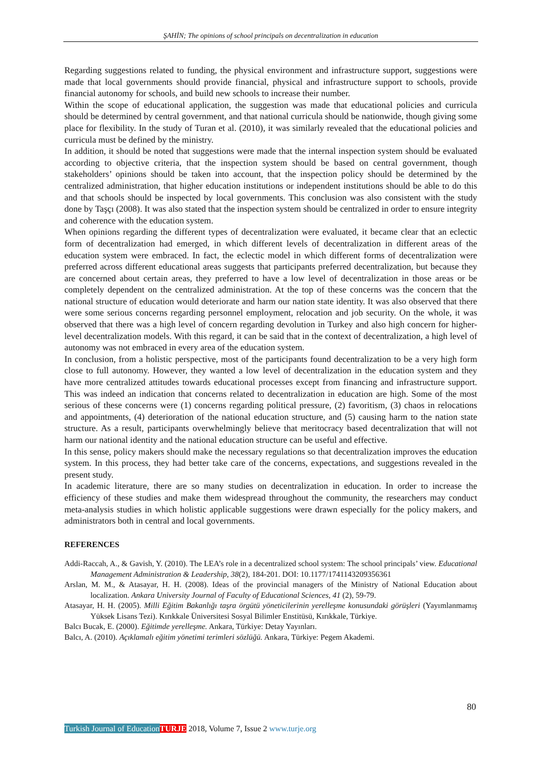ŞAHİN; The opinions of school principals on decentralization in education
Regarding suggestions related to funding, the physical environment and infrastructure support, suggestions were made that local governments should provide financial, physical and infrastructure support to schools, provide financial autonomy for schools, and build new schools to increase their number.
Within the scope of educational application, the suggestion was made that educational policies and curricula should be determined by central government, and that national curricula should be nationwide, though giving some place for flexibility. In the study of Turan et al. (2010), it was similarly revealed that the educational policies and curricula must be defined by the ministry.
In addition, it should be noted that suggestions were made that the internal inspection system should be evaluated according to objective criteria, that the inspection system should be based on central government, though stakeholders’ opinions should be taken into account, that the inspection policy should be determined by the centralized administration, that higher education institutions or independent institutions should be able to do this and that schools should be inspected by local governments. This conclusion was also consistent with the study done by Taşçı (2008). It was also stated that the inspection system should be centralized in order to ensure integrity and coherence with the education system.
When opinions regarding the different types of decentralization were evaluated, it became clear that an eclectic form of decentralization had emerged, in which different levels of decentralization in different areas of the education system were embraced. In fact, the eclectic model in which different forms of decentralization were preferred across different educational areas suggests that participants preferred decentralization, but because they are concerned about certain areas, they preferred to have a low level of decentralization in those areas or be completely dependent on the centralized administration. At the top of these concerns was the concern that the national structure of education would deteriorate and harm our nation state identity. It was also observed that there were some serious concerns regarding personnel employment, relocation and job security. On the whole, it was observed that there was a high level of concern regarding devolution in Turkey and also high concern for higher-level decentralization models. With this regard, it can be said that in the context of decentralization, a high level of autonomy was not embraced in every area of the education system.
In conclusion, from a holistic perspective, most of the participants found decentralization to be a very high form close to full autonomy. However, they wanted a low level of decentralization in the education system and they have more centralized attitudes towards educational processes except from financing and infrastructure support. This was indeed an indication that concerns related to decentralization in education are high. Some of the most serious of these concerns were (1) concerns regarding political pressure, (2) favoritism, (3) chaos in relocations and appointments, (4) deterioration of the national education structure, and (5) causing harm to the nation state structure. As a result, participants overwhelmingly believe that meritocracy based decentralization that will not harm our national identity and the national education structure can be useful and effective.
In this sense, policy makers should make the necessary regulations so that decentralization improves the education system. In this process, they had better take care of the concerns, expectations, and suggestions revealed in the present study.
In academic literature, there are so many studies on decentralization in education. In order to increase the efficiency of these studies and make them widespread throughout the community, the researchers may conduct meta-analysis studies in which holistic applicable suggestions were drawn especially for the policy makers, and administrators both in central and local governments.
REFERENCES
Addi-Raccah, A., & Gavish, Y. (2010). The LEA’s role in a decentralized school system: The school principals’ view. Educational Management Administration & Leadership, 38(2), 184-201. DOI: 10.1177/1741143209356361
Arslan, M. M., & Atasayar, H. H. (2008). Ideas of the provincial managers of the Ministry of National Education about localization. Ankara University Journal of Faculty of Educational Sciences, 41 (2), 59-79.
Atasayar, H. H. (2005). Milli Eğitim Bakanlığı taşra örgütü yöneticilerinin yerelleşme konusundaki görüşleri (Yayımlanmamış Yüksek Lisans Tezi). Kırıkkale Üniversitesi Sosyal Bilimler Enstitüsü, Kırıkkale, Türkiye.
Balcı Bucak, E. (2000). Eğitimde yerelleşme. Ankara, Türkiye: Detay Yayınları.
Balcı, A. (2010). Açıklamalı eğitim yönetimi terimleri sözlüğü. Ankara, Türkiye: Pegem Akademi.
80
Turkish Journal of Education TURJE 2018, Volume 7, Issue 2 www.turje.org